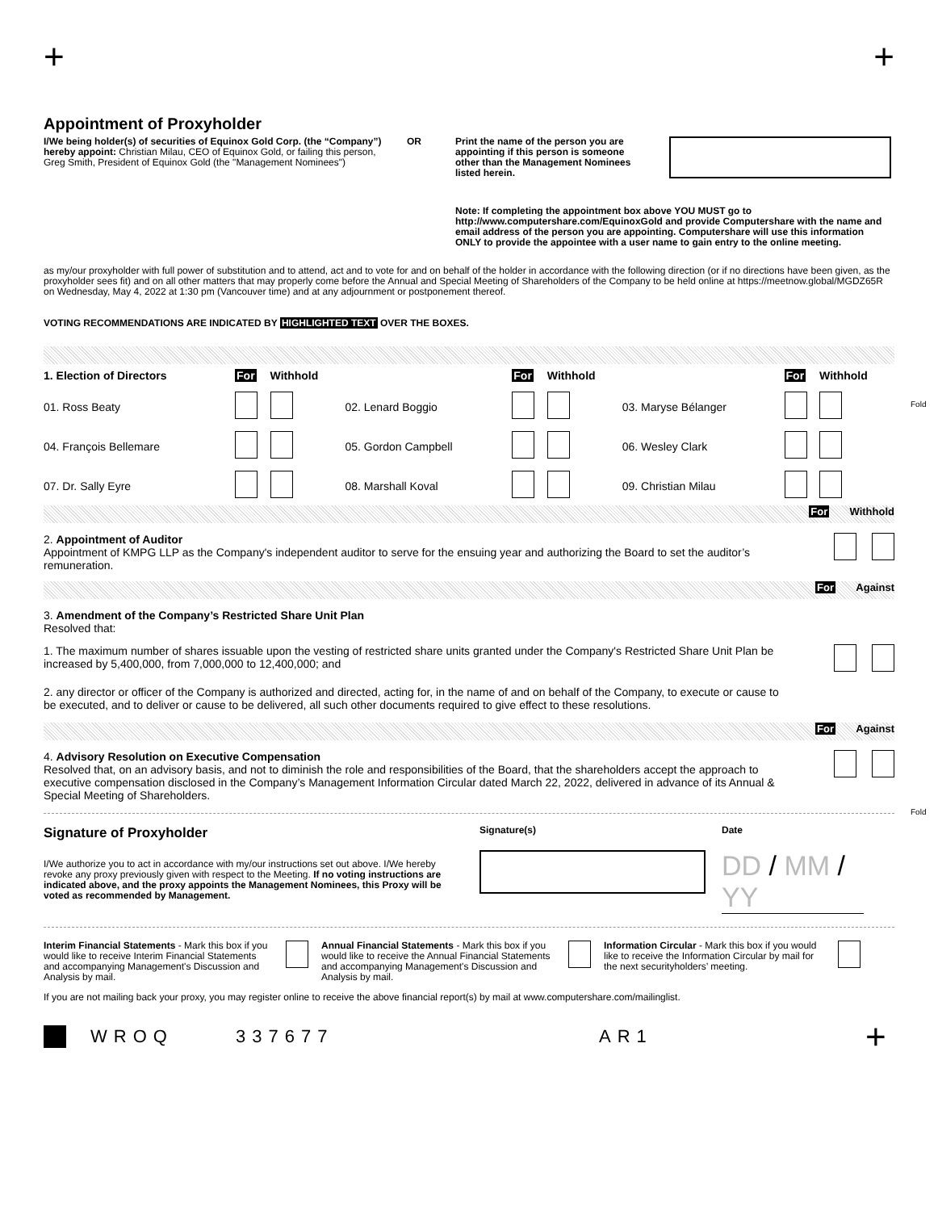+ +
Appointment of Proxyholder
I/We being holder(s) of securities of Equinox Gold Corp. (the “Company”) hereby appoint: Christian Milau, CEO of Equinox Gold, or failing this person, Greg Smith, President of Equinox Gold (the "Management Nominees")
OR Print the name of the person you are appointing if this person is someone other than the Management Nominees listed herein.
Note: If completing the appointment box above YOU MUST go to http://www.computershare.com/EquinoxGold and provide Computershare with the name and email address of the person you are appointing. Computershare will use this information ONLY to provide the appointee with a user name to gain entry to the online meeting.
as my/our proxyholder with full power of substitution and to attend, act and to vote for and on behalf of the holder in accordance with the following direction (or if no directions have been given, as the proxyholder sees fit) and on all other matters that may properly come before the Annual and Special Meeting of Shareholders of the Company to be held online at https://meetnow.global/MGDZ65R on Wednesday, May 4, 2022 at 1:30 pm (Vancouver time) and at any adjournment or postponement thereof.
VOTING RECOMMENDATIONS ARE INDICATED BY HIGHLIGHTED TEXT OVER THE BOXES.
| 1. Election of Directors | For | Withhold | | For | Withhold | | For | Withhold |
| 01. Ross Beaty | | | 02. Lenard Boggio | | | 03. Maryse Bélanger | | |
| 04. François Bellemare | | | 05. Gordon Campbell | | | 06. Wesley Clark | | |
| 07. Dr. Sally Eyre | | | 08. Marshall Koval | | | 09. Christian Milau | | |
For Withhold
2. Appointment of Auditor
Appointment of KMPG LLP as the Company's independent auditor to serve for the ensuing year and authorizing the Board to set the auditor’s remuneration.
For Against
3. Amendment of the Company’s Restricted Share Unit Plan
Resolved that:
1. The maximum number of shares issuable upon the vesting of restricted share units granted under the Company's Restricted Share Unit Plan be increased by 5,400,000, from 7,000,000 to 12,400,000; and
2. any director or officer of the Company is authorized and directed, acting for, in the name of and on behalf of the Company, to execute or cause to be executed, and to deliver or cause to be delivered, all such other documents required to give effect to these resolutions.
For Against
4. Advisory Resolution on Executive Compensation
Resolved that, on an advisory basis, and not to diminish the role and responsibilities of the Board, that the shareholders accept the approach to executive compensation disclosed in the Company’s Management Information Circular dated March 22, 2022, delivered in advance of its Annual & Special Meeting of Shareholders.
Signature of Proxyholder
I/We authorize you to act in accordance with my/our instructions set out above. I/We hereby revoke any proxy previously given with respect to the Meeting. If no voting instructions are indicated above, and the proxy appoints the Management Nominees, this Proxy will be voted as recommended by Management.
Signature(s) Date
DD / MM / YY
Interim Financial Statements - Mark this box if you would like to receive Interim Financial Statements and accompanying Management's Discussion and Analysis by mail.
Annual Financial Statements - Mark this box if you would like to receive the Annual Financial Statements and accompanying Management's Discussion and Analysis by mail.
Information Circular - Mark this box if you would like to receive the Information Circular by mail for the next securityholders’ meeting.
If you are not mailing back your proxy, you may register online to receive the above financial report(s) by mail at www.computershare.com/mailinglist.
WROQ 337677 AR1 +
Fold
Fold